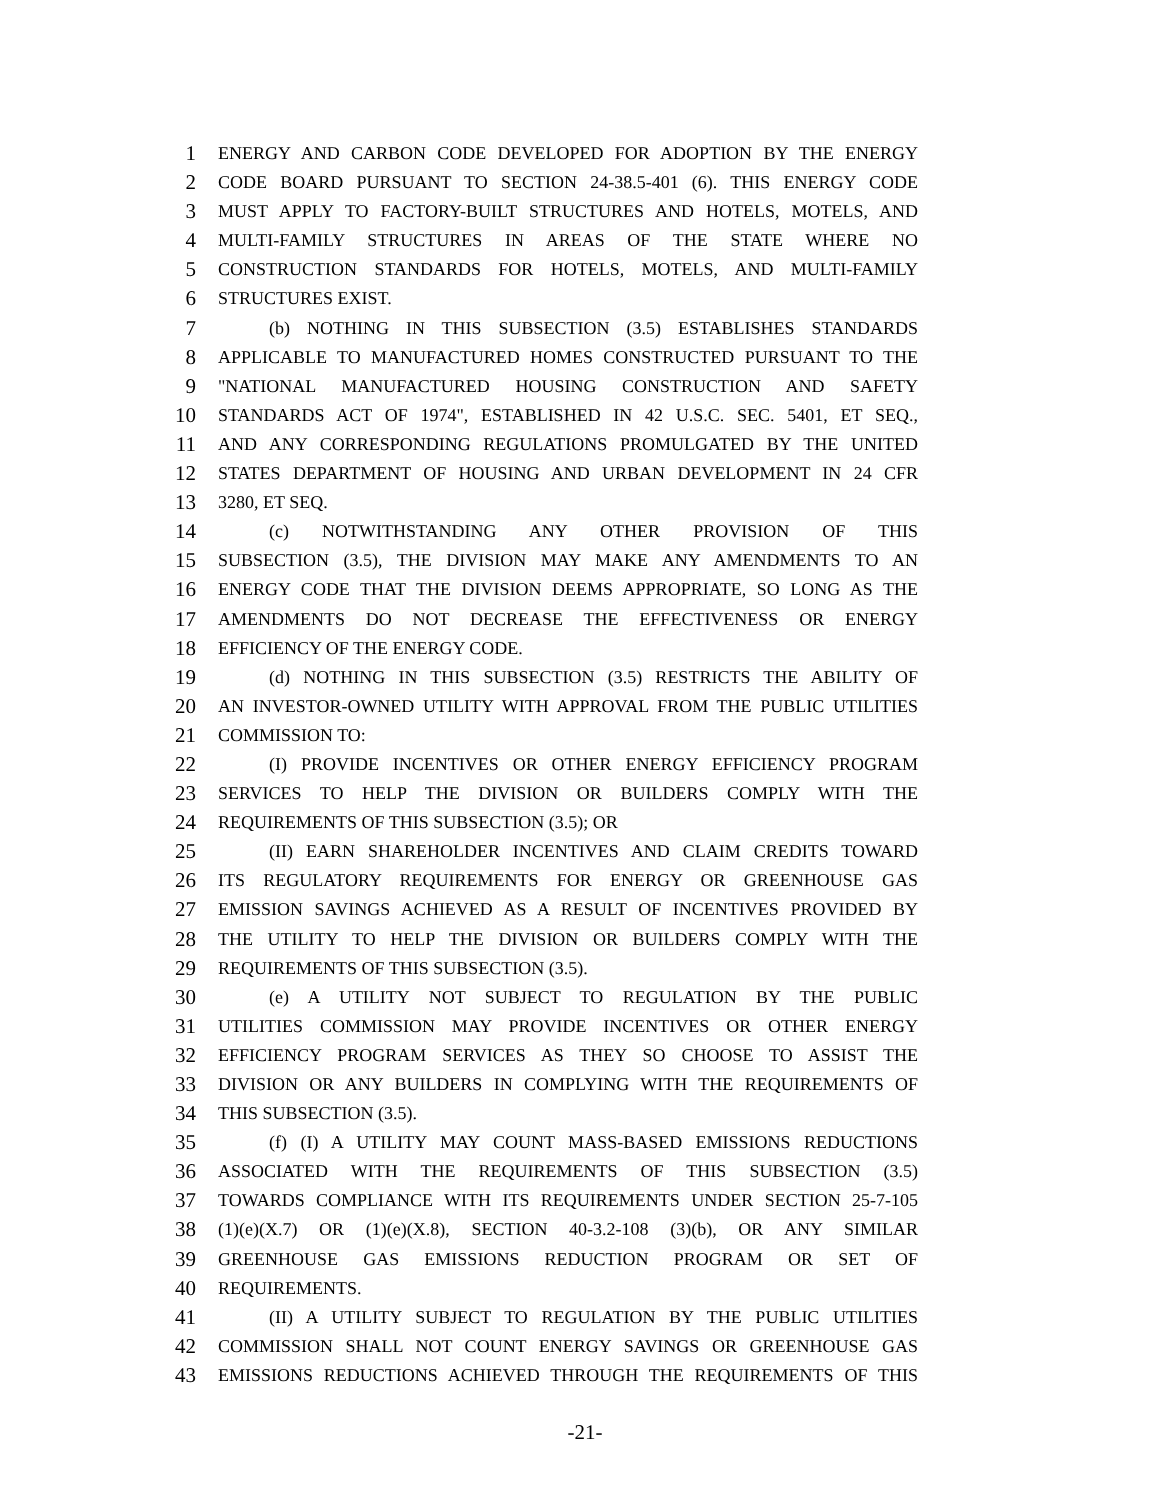1 ENERGY AND CARBON CODE DEVELOPED FOR ADOPTION BY THE ENERGY
2 CODE BOARD PURSUANT TO SECTION 24-38.5-401 (6). THIS ENERGY CODE
3 MUST APPLY TO FACTORY-BUILT STRUCTURES AND HOTELS, MOTELS, AND
4 MULTI-FAMILY STRUCTURES IN AREAS OF THE STATE WHERE NO
5 CONSTRUCTION STANDARDS FOR HOTELS, MOTELS, AND MULTI-FAMILY
6 STRUCTURES EXIST.
7 (b) NOTHING IN THIS SUBSECTION (3.5) ESTABLISHES STANDARDS
8 APPLICABLE TO MANUFACTURED HOMES CONSTRUCTED PURSUANT TO THE
9 "NATIONAL MANUFACTURED HOUSING CONSTRUCTION AND SAFETY
10 STANDARDS ACT OF 1974", ESTABLISHED IN 42 U.S.C. SEC. 5401, ET SEQ.,
11 AND ANY CORRESPONDING REGULATIONS PROMULGATED BY THE UNITED
12 STATES DEPARTMENT OF HOUSING AND URBAN DEVELOPMENT IN 24 CFR
13 3280, ET SEQ.
14 (c) NOTWITHSTANDING ANY OTHER PROVISION OF THIS
15 SUBSECTION (3.5), THE DIVISION MAY MAKE ANY AMENDMENTS TO AN
16 ENERGY CODE THAT THE DIVISION DEEMS APPROPRIATE, SO LONG AS THE
17 AMENDMENTS DO NOT DECREASE THE EFFECTIVENESS OR ENERGY
18 EFFICIENCY OF THE ENERGY CODE.
19 (d) NOTHING IN THIS SUBSECTION (3.5) RESTRICTS THE ABILITY OF
20 AN INVESTOR-OWNED UTILITY WITH APPROVAL FROM THE PUBLIC UTILITIES
21 COMMISSION TO:
22 (I) PROVIDE INCENTIVES OR OTHER ENERGY EFFICIENCY PROGRAM
23 SERVICES TO HELP THE DIVISION OR BUILDERS COMPLY WITH THE
24 REQUIREMENTS OF THIS SUBSECTION (3.5); OR
25 (II) EARN SHAREHOLDER INCENTIVES AND CLAIM CREDITS TOWARD
26 ITS REGULATORY REQUIREMENTS FOR ENERGY OR GREENHOUSE GAS
27 EMISSION SAVINGS ACHIEVED AS A RESULT OF INCENTIVES PROVIDED BY
28 THE UTILITY TO HELP THE DIVISION OR BUILDERS COMPLY WITH THE
29 REQUIREMENTS OF THIS SUBSECTION (3.5).
30 (e) A UTILITY NOT SUBJECT TO REGULATION BY THE PUBLIC
31 UTILITIES COMMISSION MAY PROVIDE INCENTIVES OR OTHER ENERGY
32 EFFICIENCY PROGRAM SERVICES AS THEY SO CHOOSE TO ASSIST THE
33 DIVISION OR ANY BUILDERS IN COMPLYING WITH THE REQUIREMENTS OF
34 THIS SUBSECTION (3.5).
35 (f) (I) A UTILITY MAY COUNT MASS-BASED EMISSIONS REDUCTIONS
36 ASSOCIATED WITH THE REQUIREMENTS OF THIS SUBSECTION (3.5)
37 TOWARDS COMPLIANCE WITH ITS REQUIREMENTS UNDER SECTION 25-7-105
38 (1)(e)(X.7) OR (1)(e)(X.8), SECTION 40-3.2-108 (3)(b), OR ANY SIMILAR
39 GREENHOUSE GAS EMISSIONS REDUCTION PROGRAM OR SET OF
40 REQUIREMENTS.
41 (II) A UTILITY SUBJECT TO REGULATION BY THE PUBLIC UTILITIES
42 COMMISSION SHALL NOT COUNT ENERGY SAVINGS OR GREENHOUSE GAS
43 EMISSIONS REDUCTIONS ACHIEVED THROUGH THE REQUIREMENTS OF THIS
-21-